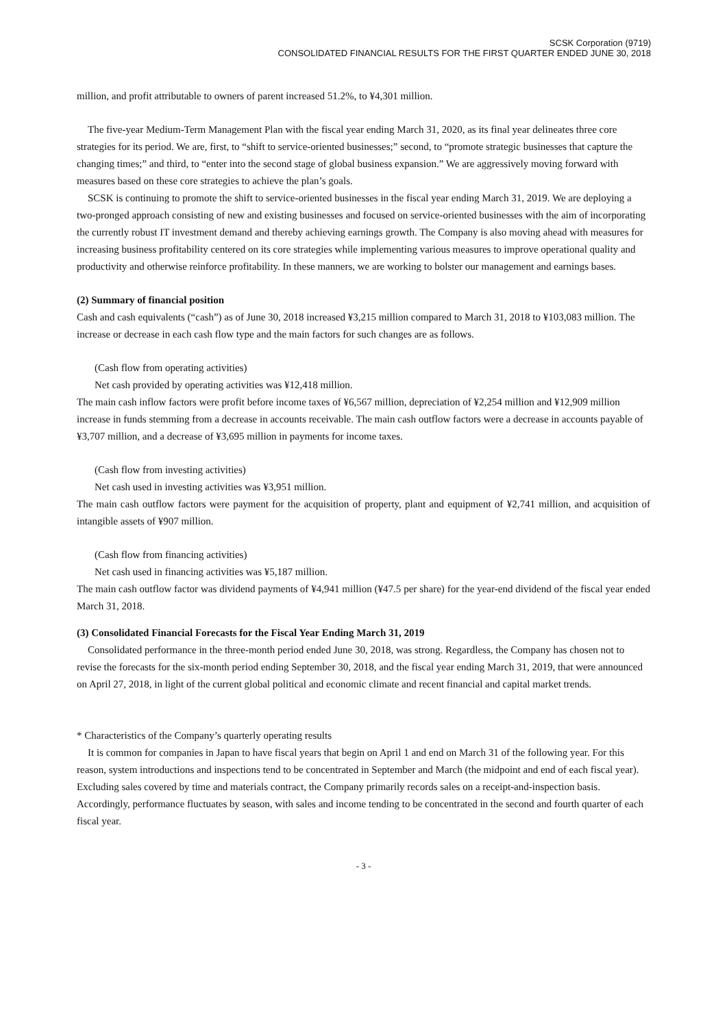SCSK Corporation (9719)
CONSOLIDATED FINANCIAL RESULTS FOR THE FIRST QUARTER ENDED JUNE 30, 2018
million, and profit attributable to owners of parent increased 51.2%, to ¥4,301 million.
The five-year Medium-Term Management Plan with the fiscal year ending March 31, 2020, as its final year delineates three core strategies for its period. We are, first, to “shift to service-oriented businesses;” second, to “promote strategic businesses that capture the changing times;” and third, to “enter into the second stage of global business expansion.” We are aggressively moving forward with measures based on these core strategies to achieve the plan’s goals.
SCSK is continuing to promote the shift to service-oriented businesses in the fiscal year ending March 31, 2019. We are deploying a two-pronged approach consisting of new and existing businesses and focused on service-oriented businesses with the aim of incorporating the currently robust IT investment demand and thereby achieving earnings growth. The Company is also moving ahead with measures for increasing business profitability centered on its core strategies while implementing various measures to improve operational quality and productivity and otherwise reinforce profitability. In these manners, we are working to bolster our management and earnings bases.
(2) Summary of financial position
Cash and cash equivalents (“cash”) as of June 30, 2018 increased ¥3,215 million compared to March 31, 2018 to ¥103,083 million. The increase or decrease in each cash flow type and the main factors for such changes are as follows.
(Cash flow from operating activities)
Net cash provided by operating activities was ¥12,418 million.
The main cash inflow factors were profit before income taxes of ¥6,567 million, depreciation of ¥2,254 million and ¥12,909 million increase in funds stemming from a decrease in accounts receivable. The main cash outflow factors were a decrease in accounts payable of ¥3,707 million, and a decrease of ¥3,695 million in payments for income taxes.
(Cash flow from investing activities)
Net cash used in investing activities was ¥3,951 million.
The main cash outflow factors were payment for the acquisition of property, plant and equipment of ¥2,741 million, and acquisition of intangible assets of ¥907 million.
(Cash flow from financing activities)
Net cash used in financing activities was ¥5,187 million.
The main cash outflow factor was dividend payments of ¥4,941 million (¥47.5 per share) for the year-end dividend of the fiscal year ended March 31, 2018.
(3) Consolidated Financial Forecasts for the Fiscal Year Ending March 31, 2019
Consolidated performance in the three-month period ended June 30, 2018, was strong. Regardless, the Company has chosen not to revise the forecasts for the six-month period ending September 30, 2018, and the fiscal year ending March 31, 2019, that were announced on April 27, 2018, in light of the current global political and economic climate and recent financial and capital market trends.
* Characteristics of the Company’s quarterly operating results
It is common for companies in Japan to have fiscal years that begin on April 1 and end on March 31 of the following year. For this reason, system introductions and inspections tend to be concentrated in September and March (the midpoint and end of each fiscal year). Excluding sales covered by time and materials contract, the Company primarily records sales on a receipt-and-inspection basis. Accordingly, performance fluctuates by season, with sales and income tending to be concentrated in the second and fourth quarter of each fiscal year.
- 3 -